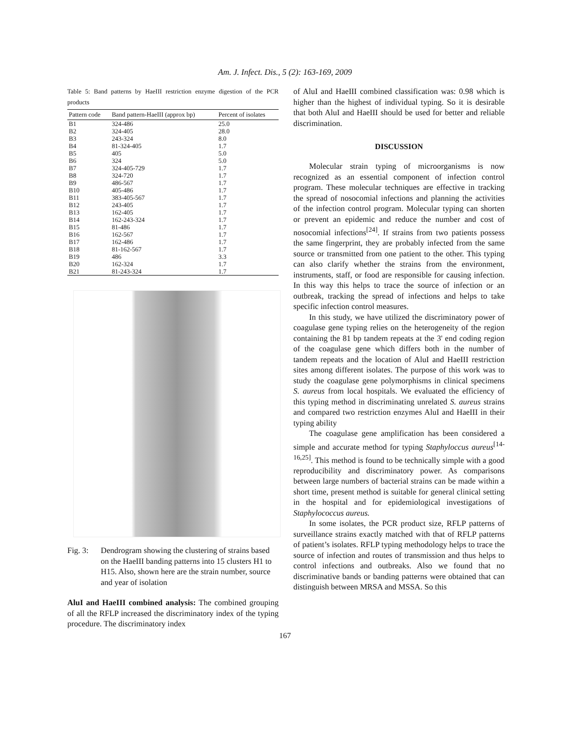Am. J. Infect. Dis., 5 (2): 163-169, 2009
Table 5: Band patterns by HaeIII restriction enzyme digestion of the PCR products
| Pattern code | Band pattern-HaeIII (approx bp) | Percent of isolates |
| --- | --- | --- |
| B1 | 324-486 | 25.0 |
| B2 | 324-405 | 28.0 |
| B3 | 243-324 | 8.0 |
| B4 | 81-324-405 | 1.7 |
| B5 | 405 | 5.0 |
| B6 | 324 | 5.0 |
| B7 | 324-405-729 | 1.7 |
| B8 | 324-720 | 1.7 |
| B9 | 486-567 | 1.7 |
| B10 | 405-486 | 1.7 |
| B11 | 383-405-567 | 1.7 |
| B12 | 243-405 | 1.7 |
| B13 | 162-405 | 1.7 |
| B14 | 162-243-324 | 1.7 |
| B15 | 81-486 | 1.7 |
| B16 | 162-567 | 1.7 |
| B17 | 162-486 | 1.7 |
| B18 | 81-162-567 | 1.7 |
| B19 | 486 | 3.3 |
| B20 | 162-324 | 1.7 |
| B21 | 81-243-324 | 1.7 |
Fig. 3: Dendrogram showing the clustering of strains based on the HaeIII banding patterns into 15 clusters H1 to H15. Also, shown here are the strain number, source and year of isolation
AluI and HaeIII combined analysis: The combined grouping of all the RFLP increased the discriminatory index of the typing procedure. The discriminatory index
of AluI and HaeIII combined classification was: 0.98 which is higher than the highest of individual typing. So it is desirable that both AluI and HaeIII should be used for better and reliable discrimination.
DISCUSSION
Molecular strain typing of microorganisms is now recognized as an essential component of infection control program. These molecular techniques are effective in tracking the spread of nosocomial infections and planning the activities of the infection control program. Molecular typing can shorten or prevent an epidemic and reduce the number and cost of nosocomial infections<sup>[24]</sup>. If strains from two patients possess the same fingerprint, they are probably infected from the same source or transmitted from one patient to the other. This typing can also clarify whether the strains from the environment, instruments, staff, or food are responsible for causing infection. In this way this helps to trace the source of infection or an outbreak, tracking the spread of infections and helps to take specific infection control measures.
In this study, we have utilized the discriminatory power of coagulase gene typing relies on the heterogeneity of the region containing the 81 bp tandem repeats at the 3' end coding region of the coagulase gene which differs both in the number of tandem repeats and the location of AluI and HaeIII restriction sites among different isolates. The purpose of this work was to study the coagulase gene polymorphisms in clinical specimens S. aureus from local hospitals. We evaluated the efficiency of this typing method in discriminating unrelated S. aureus strains and compared two restriction enzymes AluI and HaeIII in their typing ability
The coagulase gene amplification has been considered a simple and accurate method for typing Staphyloccus aureus<sup>[14-16,25]</sup>. This method is found to be technically simple with a good reproducibility and discriminatory power. As comparisons between large numbers of bacterial strains can be made within a short time, present method is suitable for general clinical setting in the hospital and for epidemiological investigations of Staphylococcus aureus.
In some isolates, the PCR product size, RFLP patterns of surveillance strains exactly matched with that of RFLP patterns of patient’s isolates. RFLP typing methodology helps to trace the source of infection and routes of transmission and thus helps to control infections and outbreaks. Also we found that no discriminative bands or banding patterns were obtained that can distinguish between MRSA and MSSA. So this
167